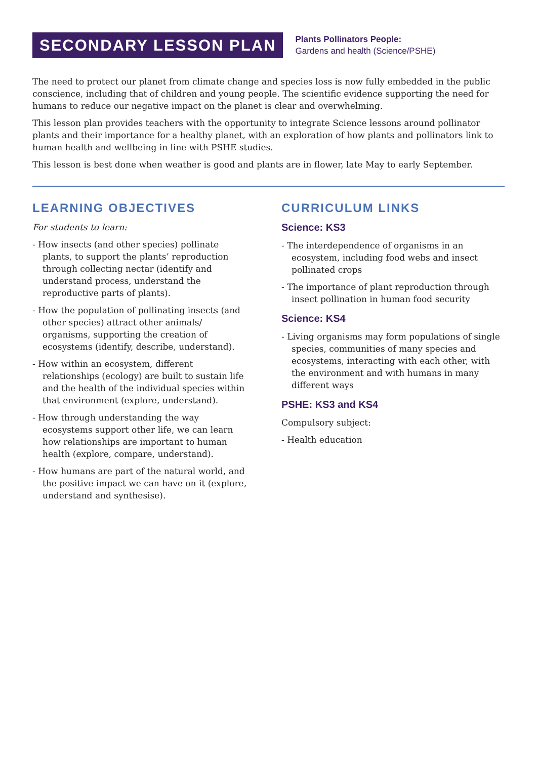SECONDARY LESSON PLAN
Plants Pollinators People:
Gardens and health (Science/PSHE)
The need to protect our planet from climate change and species loss is now fully embedded in the public conscience, including that of children and young people. The scientific evidence supporting the need for humans to reduce our negative impact on the planet is clear and overwhelming.
This lesson plan provides teachers with the opportunity to integrate Science lessons around pollinator plants and their importance for a healthy planet, with an exploration of how plants and pollinators link to human health and wellbeing in line with PSHE studies.
This lesson is best done when weather is good and plants are in flower, late May to early September.
LEARNING OBJECTIVES
For students to learn:
- How insects (and other species) pollinate plants, to support the plants’ reproduction through collecting nectar (identify and understand process, understand the reproductive parts of plants).
- How the population of pollinating insects (and other species) attract other animals/ organisms, supporting the creation of ecosystems (identify, describe, understand).
- How within an ecosystem, different relationships (ecology) are built to sustain life and the health of the individual species within that environment (explore, understand).
- How through understanding the way ecosystems support other life, we can learn how relationships are important to human health (explore, compare, understand).
- How humans are part of the natural world, and the positive impact we can have on it (explore, understand and synthesise).
CURRICULUM LINKS
Science: KS3
- The interdependence of organisms in an ecosystem, including food webs and insect pollinated crops
- The importance of plant reproduction through insect pollination in human food security
Science: KS4
- Living organisms may form populations of single species, communities of many species and ecosystems, interacting with each other, with the environment and with humans in many different ways
PSHE: KS3 and KS4
Compulsory subject:
- Health education